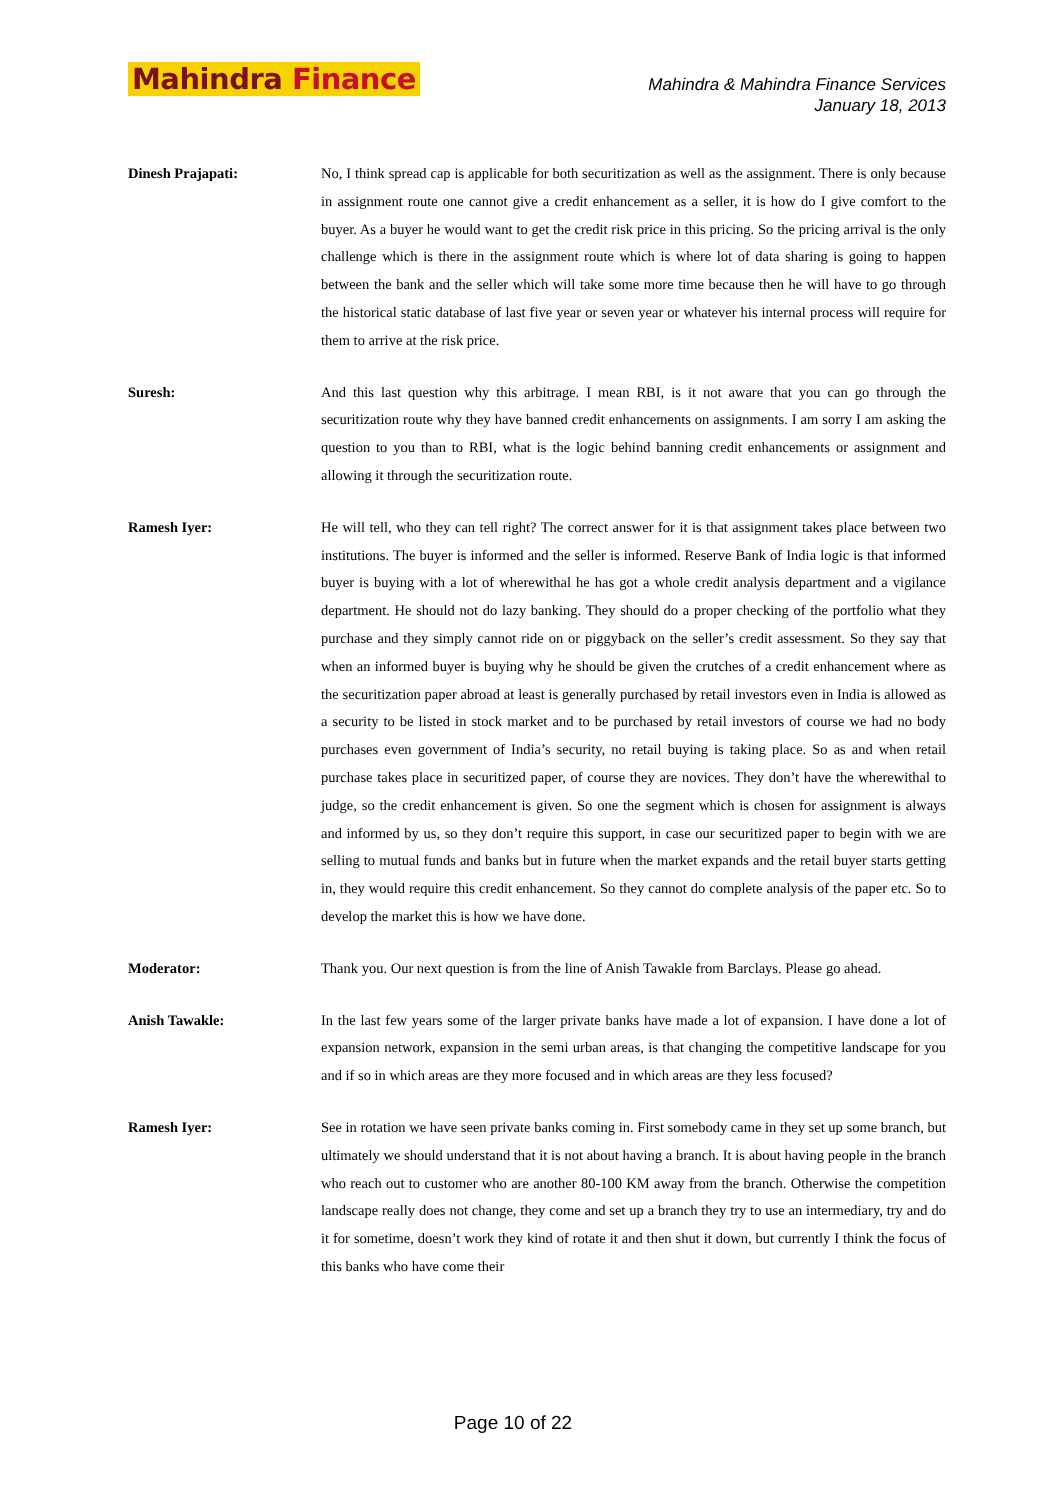Mahindra Finance
Mahindra & Mahindra Finance Services
January 18, 2013
Dinesh Prajapati: No, I think spread cap is applicable for both securitization as well as the assignment. There is only because in assignment route one cannot give a credit enhancement as a seller, it is how do I give comfort to the buyer. As a buyer he would want to get the credit risk price in this pricing. So the pricing arrival is the only challenge which is there in the assignment route which is where lot of data sharing is going to happen between the bank and the seller which will take some more time because then he will have to go through the historical static database of last five year or seven year or whatever his internal process will require for them to arrive at the risk price.
Suresh: And this last question why this arbitrage. I mean RBI, is it not aware that you can go through the securitization route why they have banned credit enhancements on assignments. I am sorry I am asking the question to you than to RBI, what is the logic behind banning credit enhancements or assignment and allowing it through the securitization route.
Ramesh Iyer: He will tell, who they can tell right? The correct answer for it is that assignment takes place between two institutions. The buyer is informed and the seller is informed. Reserve Bank of India logic is that informed buyer is buying with a lot of wherewithal he has got a whole credit analysis department and a vigilance department. He should not do lazy banking. They should do a proper checking of the portfolio what they purchase and they simply cannot ride on or piggyback on the seller’s credit assessment. So they say that when an informed buyer is buying why he should be given the crutches of a credit enhancement where as the securitization paper abroad at least is generally purchased by retail investors even in India is allowed as a security to be listed in stock market and to be purchased by retail investors of course we had no body purchases even government of India’s security, no retail buying is taking place. So as and when retail purchase takes place in securitized paper, of course they are novices. They don’t have the wherewithal to judge, so the credit enhancement is given. So one the segment which is chosen for assignment is always and informed by us, so they don’t require this support, in case our securitized paper to begin with we are selling to mutual funds and banks but in future when the market expands and the retail buyer starts getting in, they would require this credit enhancement. So they cannot do complete analysis of the paper etc. So to develop the market this is how we have done.
Moderator: Thank you. Our next question is from the line of Anish Tawakle from Barclays. Please go ahead.
Anish Tawakle: In the last few years some of the larger private banks have made a lot of expansion. I have done a lot of expansion network, expansion in the semi urban areas, is that changing the competitive landscape for you and if so in which areas are they more focused and in which areas are they less focused?
Ramesh Iyer: See in rotation we have seen private banks coming in. First somebody came in they set up some branch, but ultimately we should understand that it is not about having a branch. It is about having people in the branch who reach out to customer who are another 80-100 KM away from the branch. Otherwise the competition landscape really does not change, they come and set up a branch they try to use an intermediary, try and do it for sometime, doesn’t work they kind of rotate it and then shut it down, but currently I think the focus of this banks who have come their
Page 10 of 22